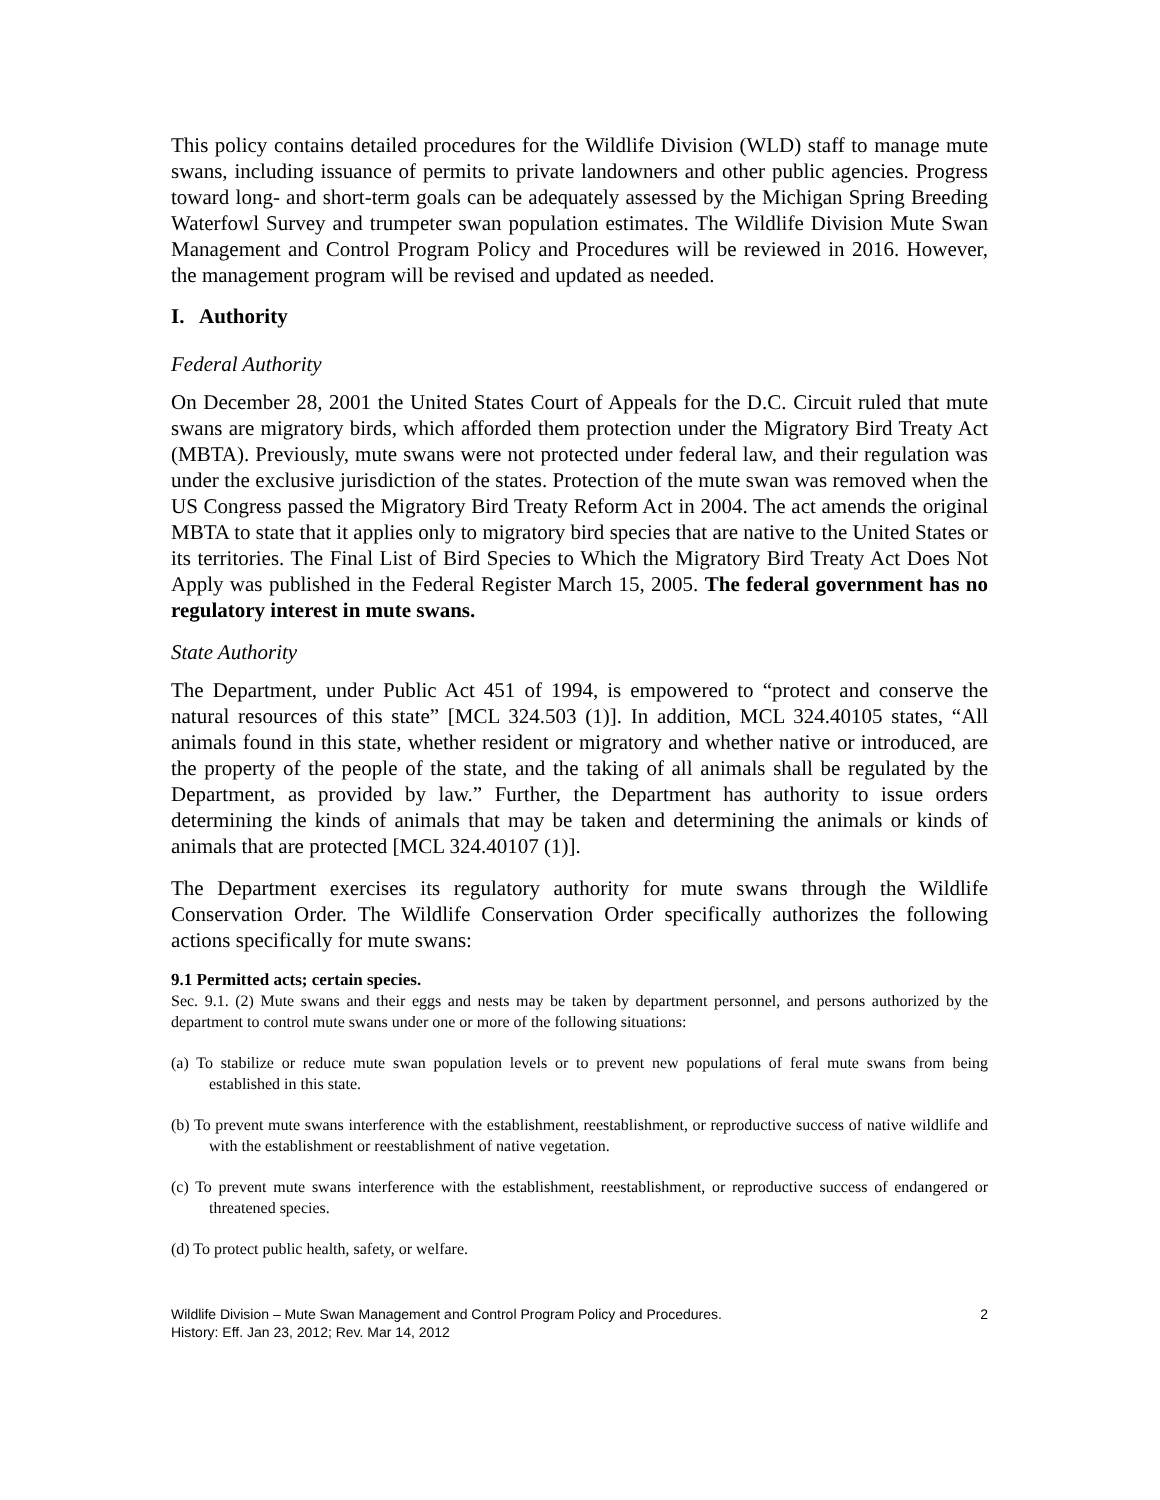This policy contains detailed procedures for the Wildlife Division (WLD) staff to manage mute swans, including issuance of permits to private landowners and other public agencies. Progress toward long- and short-term goals can be adequately assessed by the Michigan Spring Breeding Waterfowl Survey and trumpeter swan population estimates. The Wildlife Division Mute Swan Management and Control Program Policy and Procedures will be reviewed in 2016. However, the management program will be revised and updated as needed.
I. Authority
Federal Authority
On December 28, 2001 the United States Court of Appeals for the D.C. Circuit ruled that mute swans are migratory birds, which afforded them protection under the Migratory Bird Treaty Act (MBTA). Previously, mute swans were not protected under federal law, and their regulation was under the exclusive jurisdiction of the states. Protection of the mute swan was removed when the US Congress passed the Migratory Bird Treaty Reform Act in 2004. The act amends the original MBTA to state that it applies only to migratory bird species that are native to the United States or its territories. The Final List of Bird Species to Which the Migratory Bird Treaty Act Does Not Apply was published in the Federal Register March 15, 2005. The federal government has no regulatory interest in mute swans.
State Authority
The Department, under Public Act 451 of 1994, is empowered to “protect and conserve the natural resources of this state” [MCL 324.503 (1)]. In addition, MCL 324.40105 states, “All animals found in this state, whether resident or migratory and whether native or introduced, are the property of the people of the state, and the taking of all animals shall be regulated by the Department, as provided by law.” Further, the Department has authority to issue orders determining the kinds of animals that may be taken and determining the animals or kinds of animals that are protected [MCL 324.40107 (1)].
The Department exercises its regulatory authority for mute swans through the Wildlife Conservation Order. The Wildlife Conservation Order specifically authorizes the following actions specifically for mute swans:
9.1 Permitted acts; certain species.
Sec. 9.1. (2) Mute swans and their eggs and nests may be taken by department personnel, and persons authorized by the department to control mute swans under one or more of the following situations:
(a) To stabilize or reduce mute swan population levels or to prevent new populations of feral mute swans from being established in this state.
(b) To prevent mute swans interference with the establishment, reestablishment, or reproductive success of native wildlife and with the establishment or reestablishment of native vegetation.
(c) To prevent mute swans interference with the establishment, reestablishment, or reproductive success of endangered or threatened species.
(d) To protect public health, safety, or welfare.
Wildlife Division – Mute Swan Management and Control Program Policy and Procedures.
History: Eff. Jan 23, 2012; Rev. Mar 14, 2012
2